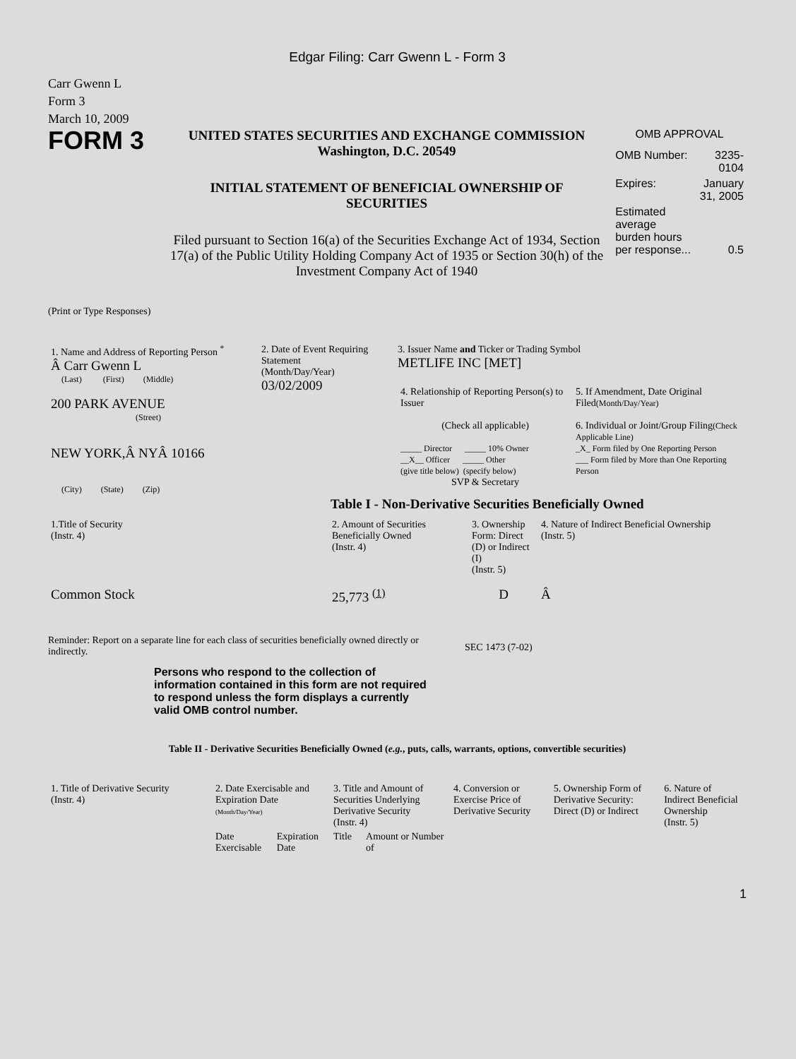Edgar Filing: Carr Gwenn L - Form 3
Carr Gwenn L
Form 3
March 10, 2009
FORM 3
UNITED STATES SECURITIES AND EXCHANGE COMMISSION
Washington, D.C. 20549
INITIAL STATEMENT OF BENEFICIAL OWNERSHIP OF SECURITIES
Filed pursuant to Section 16(a) of the Securities Exchange Act of 1934, Section 17(a) of the Public Utility Holding Company Act of 1935 or Section 30(h) of the Investment Company Act of 1940
OMB APPROVAL
| OMB Number: | 3235-0104 |
| Expires: | January 31, 2005 |
| Estimated average burden hours per response... | 0.5 |
(Print or Type Responses)
| 1. Name and Address of Reporting Person <sup>*</sup> Â Carr Gwenn L (Last) (First) (Middle) 200 PARK AVENUE (Street) NEW YORK,Â NYÂ 10166 (City) (State) (Zip) | 2. Date of Event Requiring Statement (Month/Day/Year) 03/02/2009 | 3. Issuer Name and Ticker or Trading Symbol METLIFE INC [MET] / 4. Relationship of Reporting Person(s) to Issuer (Check all applicable) _____ Director _____ 10% Owner __X__ Officer _____ Other (give title below) (specify below) SVP & Secretary / 5. If Amendment, Date Original Filed (Month/Day/Year) 6. Individual or Joint/Group Filing (Check Applicable Line) _X_ Form filed by One Reporting Person ___ Form filed by More than One Reporting Person / |
Table I - Non-Derivative Securities Beneficially Owned
| 1.Title of Security (Instr. 4) | 2. Amount of Securities Beneficially Owned (Instr. 4) | 3. Ownership Form: Direct (D) or Indirect (I) (Instr. 5) | 4. Nature of Indirect Beneficial Ownership (Instr. 5) |
| --- | --- | --- | --- |
| Common Stock | 25,773 <sup>(1)</sup> | D | Â |
Reminder: Report on a separate line for each class of securities beneficially owned directly or indirectly.
SEC 1473 (7-02)
Persons who respond to the collection of information contained in this form are not required to respond unless the form displays a currently valid OMB control number.
Table II - Derivative Securities Beneficially Owned (e.g., puts, calls, warrants, options, convertible securities)
| 1. Title of Derivative Security (Instr. 4) | 2. Date Exercisable and Expiration Date (Month/Day/Year) | | 3. Title and Amount of Securities Underlying Derivative Security (Instr. 4) | | 4. Conversion or Exercise Price of Derivative Security | 5. Ownership Form of Derivative Security: Direct (D) or Indirect | 6. Nature of Indirect Beneficial Ownership (Instr. 5) |
| --- | --- | --- | --- | --- | --- | --- | --- |
| | Date Exercisable | Expiration Date | Title | Amount or Number of | | | |
1